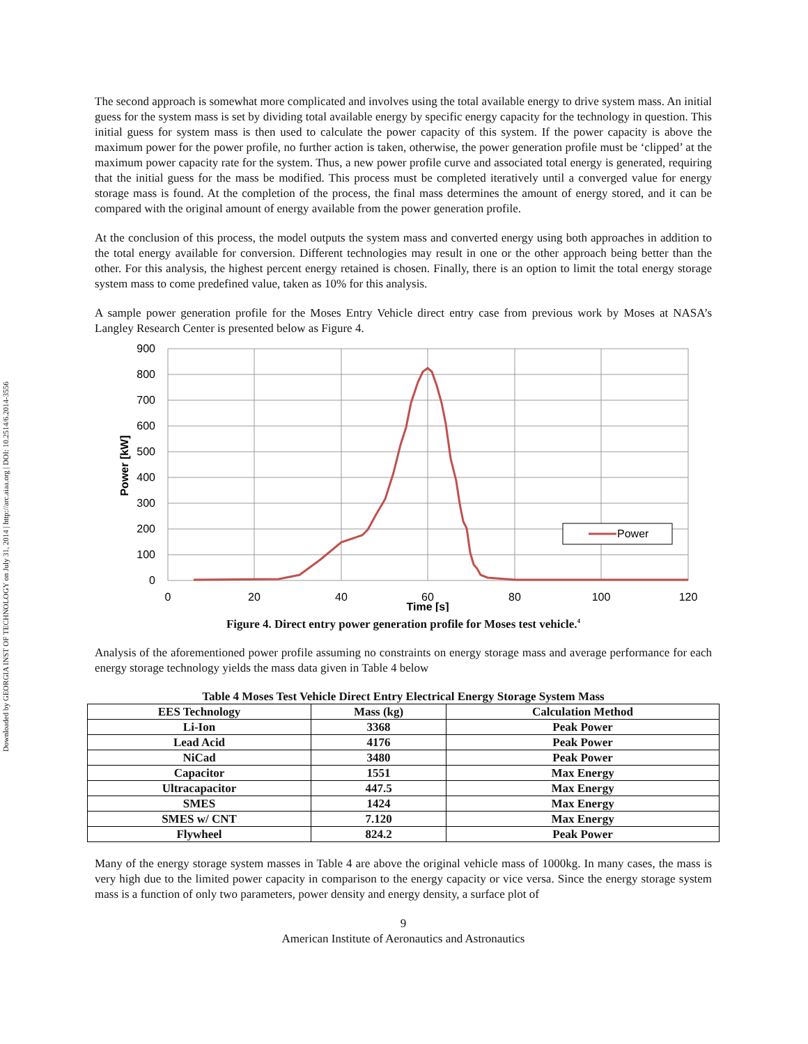Downloaded by GEORGIA INST OF TECHNOLOGY on July 31, 2014 | http://arc.aiaa.org | DOI: 10.2514/6.2014-3556
The second approach is somewhat more complicated and involves using the total available energy to drive system mass. An initial guess for the system mass is set by dividing total available energy by specific energy capacity for the technology in question. This initial guess for system mass is then used to calculate the power capacity of this system. If the power capacity is above the maximum power for the power profile, no further action is taken, otherwise, the power generation profile must be ‘clipped’ at the maximum power capacity rate for the system. Thus, a new power profile curve and associated total energy is generated, requiring that the initial guess for the mass be modified. This process must be completed iteratively until a converged value for energy storage mass is found. At the completion of the process, the final mass determines the amount of energy stored, and it can be compared with the original amount of energy available from the power generation profile.
At the conclusion of this process, the model outputs the system mass and converted energy using both approaches in addition to the total energy available for conversion. Different technologies may result in one or the other approach being better than the other. For this analysis, the highest percent energy retained is chosen. Finally, there is an option to limit the total energy storage system mass to come predefined value, taken as 10% for this analysis.
A sample power generation profile for the Moses Entry Vehicle direct entry case from previous work by Moses at NASA’s Langley Research Center is presented below as Figure 4.
900
800
700
600
500
400
300
200
100
0
0
20
40
60
80
100
120
Time [s]
Power [kW]
Power
Figure 4. Direct entry power generation profile for Moses test vehicle.<sup>4</sup>
Analysis of the aforementioned power profile assuming no constraints on energy storage mass and average performance for each energy storage technology yields the mass data given in Table 4 below
Table 4 Moses Test Vehicle Direct Entry Electrical Energy Storage System Mass
| EES Technology | Mass (kg) | Calculation Method |
| --- | --- | --- |
| Li-Ion | 3368 | Peak Power |
| Lead Acid | 4176 | Peak Power |
| NiCad | 3480 | Peak Power |
| Capacitor | 1551 | Max Energy |
| Ultracapacitor | 447.5 | Max Energy |
| SMES | 1424 | Max Energy |
| SMES w/ CNT | 7.120 | Max Energy |
| Flywheel | 824.2 | Peak Power |
Many of the energy storage system masses in Table 4 are above the original vehicle mass of 1000kg. In many cases, the mass is very high due to the limited power capacity in comparison to the energy capacity or vice versa. Since the energy storage system mass is a function of only two parameters, power density and energy density, a surface plot of
9
American Institute of Aeronautics and Astronautics